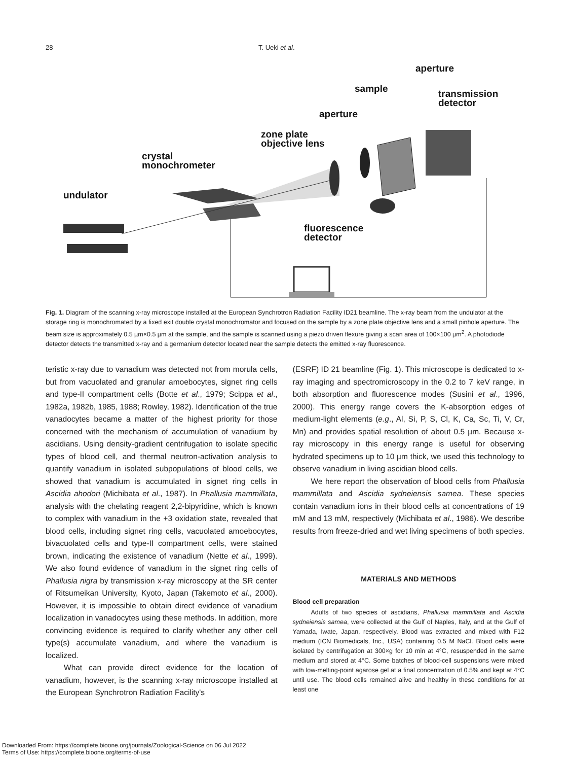28 T. Ueki et al.
aperture
sample
transmission
detector
aperture
zone plate
objective lens
crystal
monochrometer
undulator
fluorescence
detector
Fig. 1. Diagram of the scanning x-ray microscope installed at the European Synchrotron Radiation Facility ID21 beamline. The x-ray beam from the undulator at the storage ring is monochromated by a fixed exit double crystal monochromator and focused on the sample by a zone plate objective lens and a small pinhole aperture. The beam size is approximately 0.5 µm×0.5 µm at the sample, and the sample is scanned using a piezo driven flexure giving a scan area of 100×100 µm<sup>2</sup>. A photodiode detector detects the transmitted x-ray and a germanium detector located near the sample detects the emitted x-ray fluorescence.
teristic x-ray due to vanadium was detected not from morula cells, but from vacuolated and granular amoebocytes, signet ring cells and type-II compartment cells (Botte et al., 1979; Scippa et al., 1982a, 1982b, 1985, 1988; Rowley, 1982). Identification of the true vanadocytes became a matter of the highest priority for those concerned with the mechanism of accumulation of vanadium by ascidians. Using density-gradient centrifugation to isolate specific types of blood cell, and thermal neutron-activation analysis to quantify vanadium in isolated subpopulations of blood cells, we showed that vanadium is accumulated in signet ring cells in Ascidia ahodori (Michibata et al., 1987). In Phallusia mammillata, analysis with the chelating reagent 2,2-bipyridine, which is known to complex with vanadium in the +3 oxidation state, revealed that blood cells, including signet ring cells, vacuolated amoebocytes, bivacuolated cells and type-II compartment cells, were stained brown, indicating the existence of vanadium (Nette et al., 1999). We also found evidence of vanadium in the signet ring cells of Phallusia nigra by transmission x-ray microscopy at the SR center of Ritsumeikan University, Kyoto, Japan (Takemoto et al., 2000). However, it is impossible to obtain direct evidence of vanadium localization in vanadocytes using these methods. In addition, more convincing evidence is required to clarify whether any other cell type(s) accumulate vanadium, and where the vanadium is localized.
What can provide direct evidence for the location of vanadium, however, is the scanning x-ray microscope installed at the European Synchrotron Radiation Facility's
(ESRF) ID 21 beamline (Fig. 1). This microscope is dedicated to x-ray imaging and spectromicroscopy in the 0.2 to 7 keV range, in both absorption and fluorescence modes (Susini et al., 1996, 2000). This energy range covers the K-absorption edges of medium-light elements (e.g., Al, Si, P, S, Cl, K, Ca, Sc, Ti, V, Cr, Mn) and provides spatial resolution of about 0.5 µm. Because x-ray microscopy in this energy range is useful for observing hydrated specimens up to 10 µm thick, we used this technology to observe vanadium in living ascidian blood cells.
We here report the observation of blood cells from Phallusia mammillata and Ascidia sydneiensis samea. These species contain vanadium ions in their blood cells at concentrations of 19 mM and 13 mM, respectively (Michibata et al., 1986). We describe results from freeze-dried and wet living specimens of both species.
MATERIALS AND METHODS
Blood cell preparation
Adults of two species of ascidians, Phallusia mammillata and Ascidia sydneiensis samea, were collected at the Gulf of Naples, Italy, and at the Gulf of Yamada, Iwate, Japan, respectively. Blood was extracted and mixed with F12 medium (ICN Biomedicals, Inc., USA) containing 0.5 M NaCl. Blood cells were isolated by centrifugation at 300×g for 10 min at 4°C, resuspended in the same medium and stored at 4°C. Some batches of blood-cell suspensions were mixed with low-melting-point agarose gel at a final concentration of 0.5% and kept at 4°C until use. The blood cells remained alive and healthy in these conditions for at least one
Downloaded From: https://complete.bioone.org/journals/Zoological-Science on 06 Jul 2022
Terms of Use: https://complete.bioone.org/terms-of-use